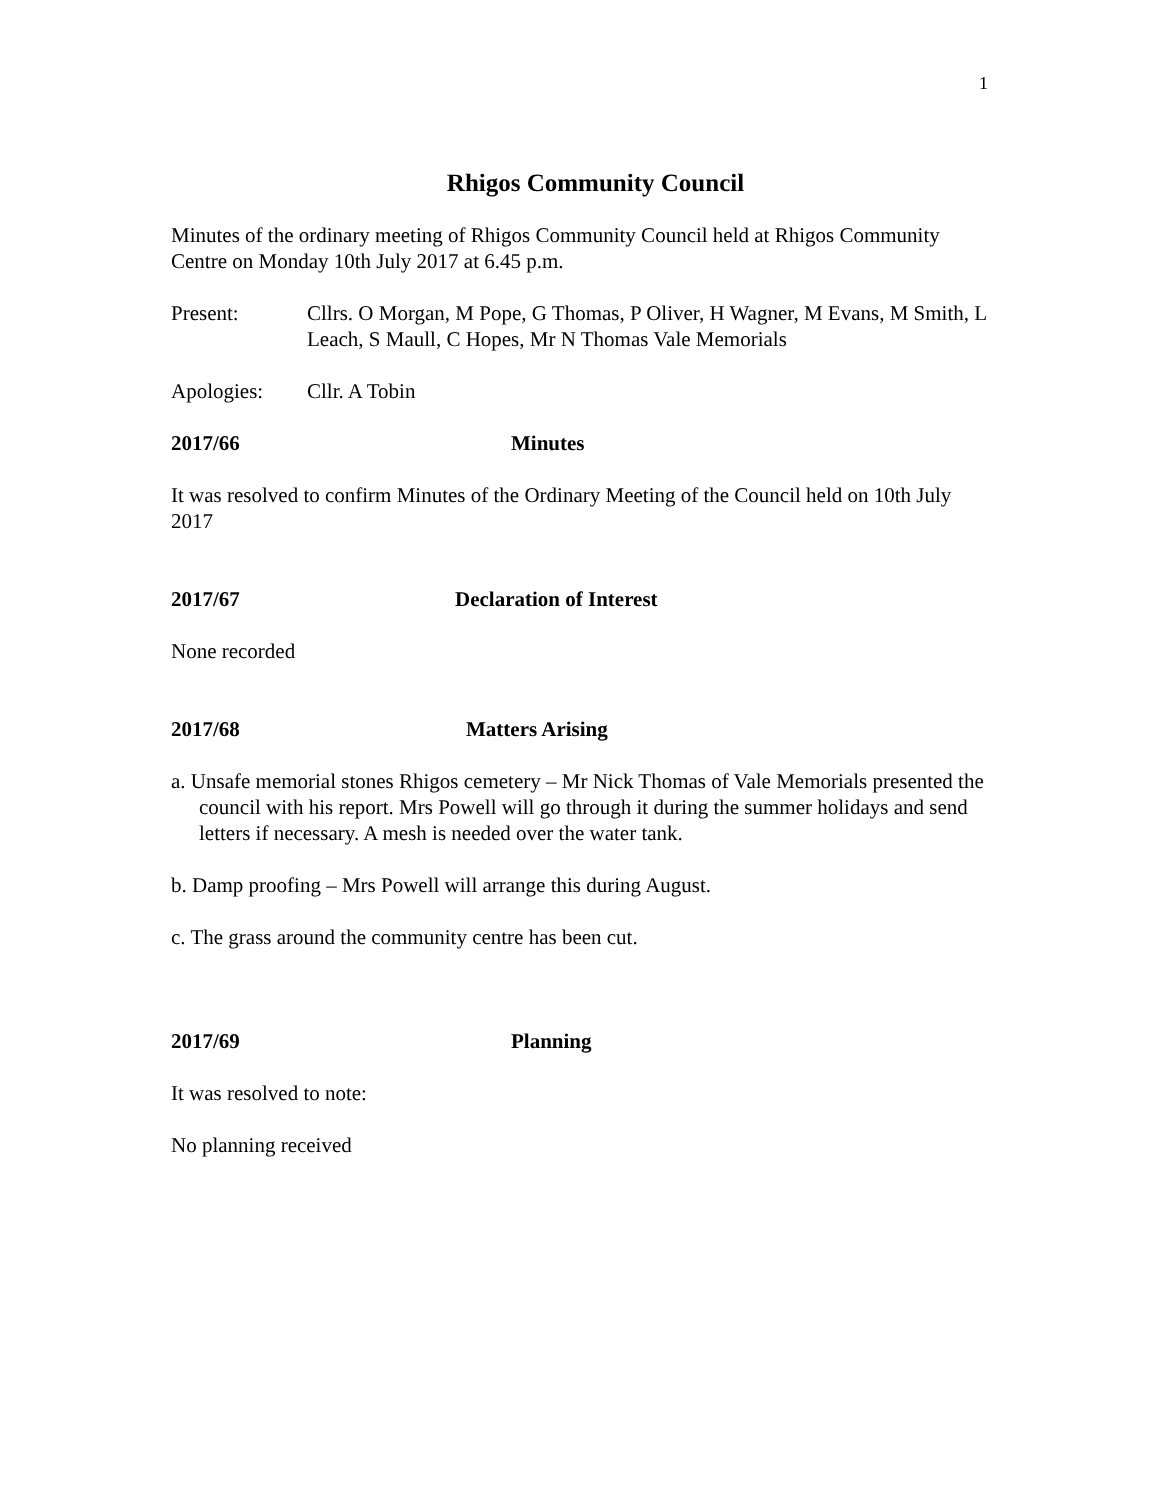1
Rhigos Community Council
Minutes of the ordinary meeting of Rhigos Community Council held at Rhigos Community Centre on Monday 10th July 2017 at 6.45 p.m.
Present: Cllrs. O Morgan, M Pope, G Thomas, P Oliver, H Wagner, M Evans, M Smith, L Leach, S Maull, C Hopes, Mr N Thomas Vale Memorials
Apologies: Cllr. A Tobin
2017/66 Minutes
It was resolved to confirm Minutes of the Ordinary Meeting of the Council held on 10th July 2017
2017/67 Declaration of Interest
None recorded
2017/68 Matters Arising
a. Unsafe memorial stones Rhigos cemetery – Mr Nick Thomas of Vale Memorials presented the council with his report. Mrs Powell will go through it during the summer holidays and send letters if necessary. A mesh is needed over the water tank.
b. Damp proofing – Mrs Powell will arrange this during August.
c. The grass around the community centre has been cut.
2017/69 Planning
It was resolved to note:
No planning received